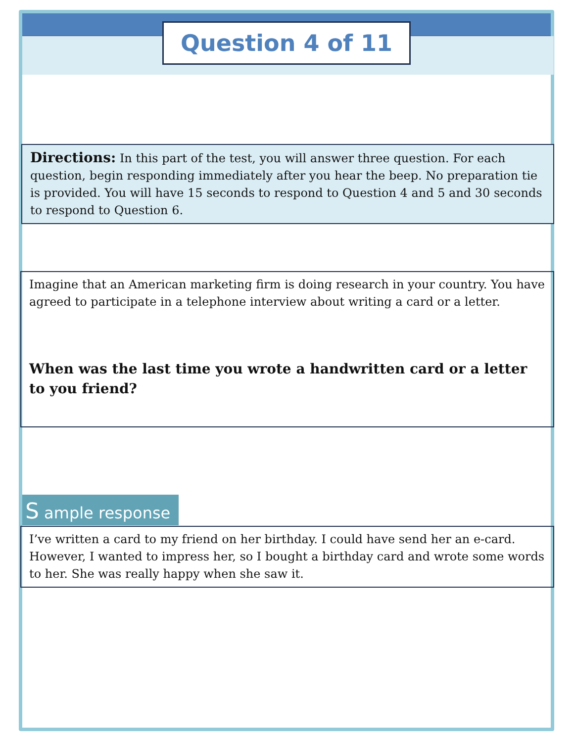Question 4 of 11
Directions: In this part of the test, you will answer three question. For each question, begin responding immediately after you hear the beep. No preparation tie is provided. You will have 15 seconds to respond to Question 4 and 5 and 30 seconds to respond to Question 6.
Imagine that an American marketing firm is doing research in your country. You have agreed to participate in a telephone interview about writing a card or a letter.
When was the last time you wrote a handwritten card or a letter to you friend?
S ample response
I’ve written a card to my friend on her birthday. I could have send her an e-card. However, I wanted to impress her, so I bought a birthday card and wrote some words to her. She was really happy when she saw it.